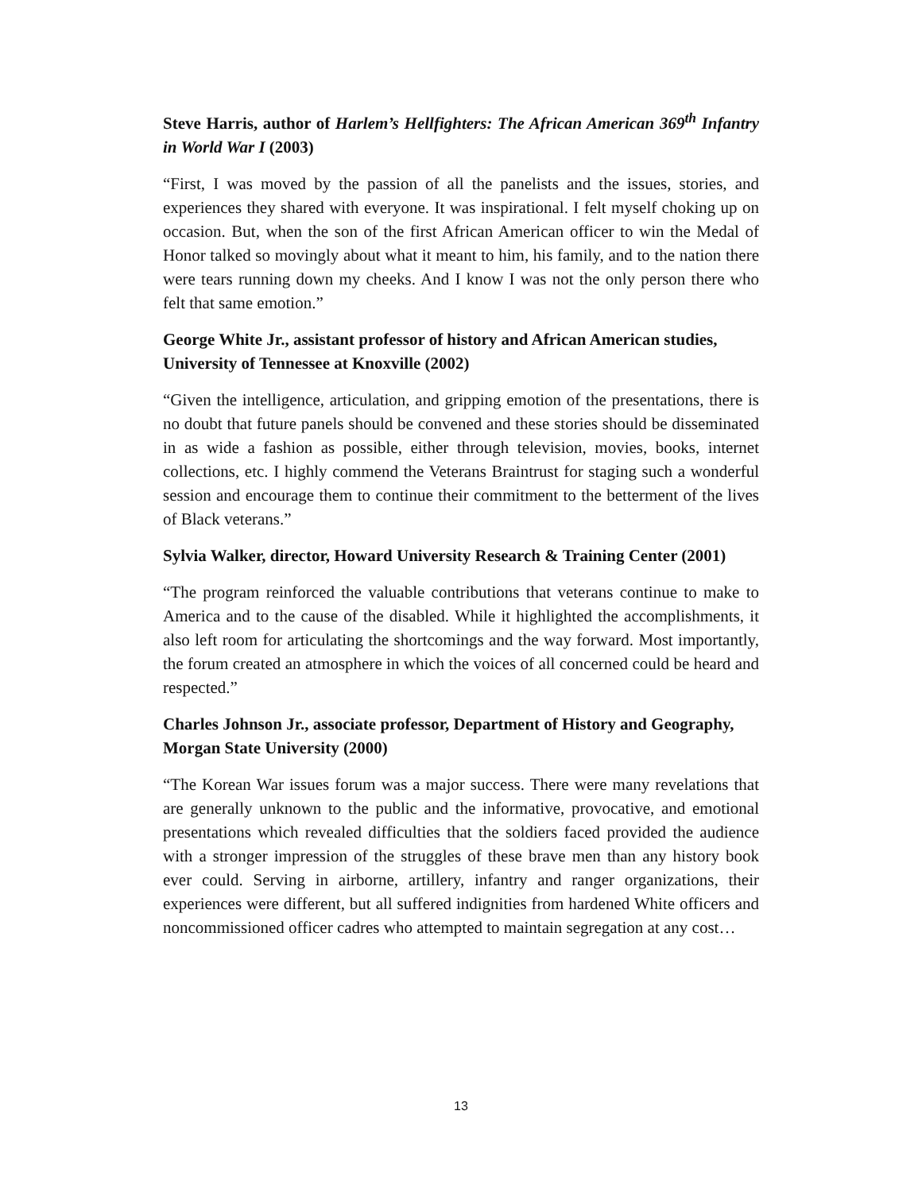Steve Harris, author of Harlem’s Hellfighters: The African American 369<sup>th</sup> Infantry in World War I (2003)
“First, I was moved by the passion of all the panelists and the issues, stories, and experiences they shared with everyone. It was inspirational. I felt myself choking up on occasion. But, when the son of the first African American officer to win the Medal of Honor talked so movingly about what it meant to him, his family, and to the nation there were tears running down my cheeks. And I know I was not the only person there who felt that same emotion.”
George White Jr., assistant professor of history and African American studies, University of Tennessee at Knoxville (2002)
“Given the intelligence, articulation, and gripping emotion of the presentations, there is no doubt that future panels should be convened and these stories should be disseminated in as wide a fashion as possible, either through television, movies, books, internet collections, etc. I highly commend the Veterans Braintrust for staging such a wonderful session and encourage them to continue their commitment to the betterment of the lives of Black veterans.”
Sylvia Walker, director, Howard University Research & Training Center (2001)
“The program reinforced the valuable contributions that veterans continue to make to America and to the cause of the disabled. While it highlighted the accomplishments, it also left room for articulating the shortcomings and the way forward. Most importantly, the forum created an atmosphere in which the voices of all concerned could be heard and respected.”
Charles Johnson Jr., associate professor, Department of History and Geography, Morgan State University (2000)
“The Korean War issues forum was a major success. There were many revelations that are generally unknown to the public and the informative, provocative, and emotional presentations which revealed difficulties that the soldiers faced provided the audience with a stronger impression of the struggles of these brave men than any history book ever could. Serving in airborne, artillery, infantry and ranger organizations, their experiences were different, but all suffered indignities from hardened White officers and noncommissioned officer cadres who attempted to maintain segregation at any cost…
13